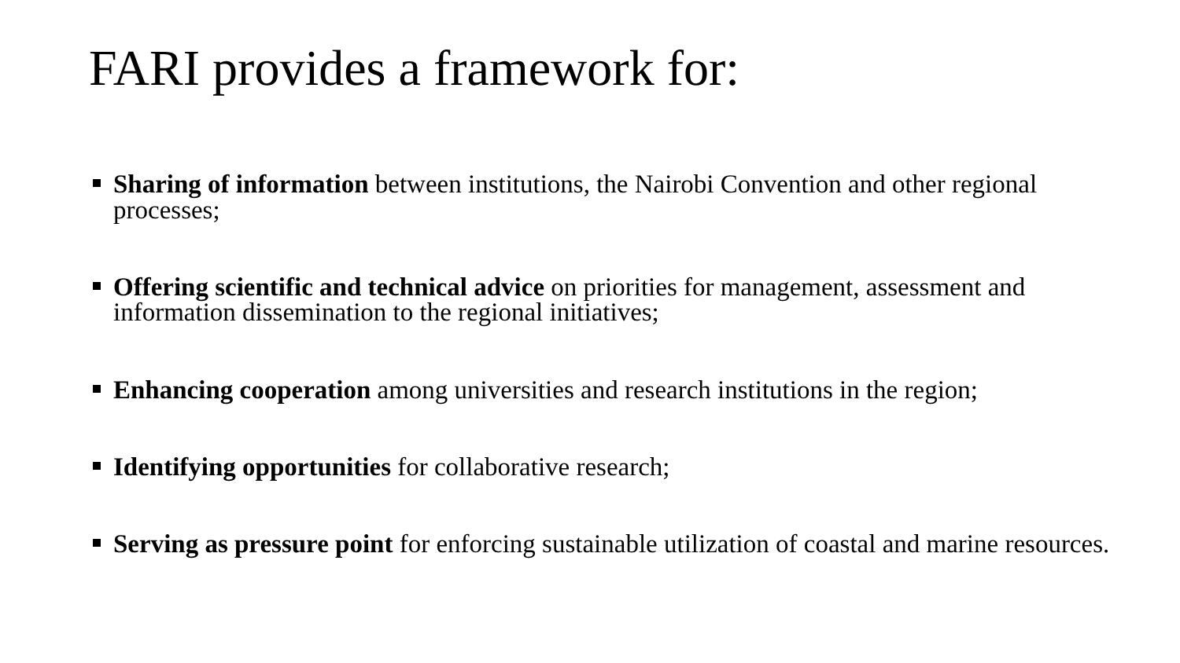FARI provides a framework for:
Sharing of information between institutions, the Nairobi Convention and other regional processes;
Offering scientific and technical advice on priorities for management, assessment and information dissemination to the regional initiatives;
Enhancing cooperation among universities and research institutions in the region;
Identifying opportunities for collaborative research;
Serving as pressure point for enforcing sustainable utilization of coastal and marine resources.